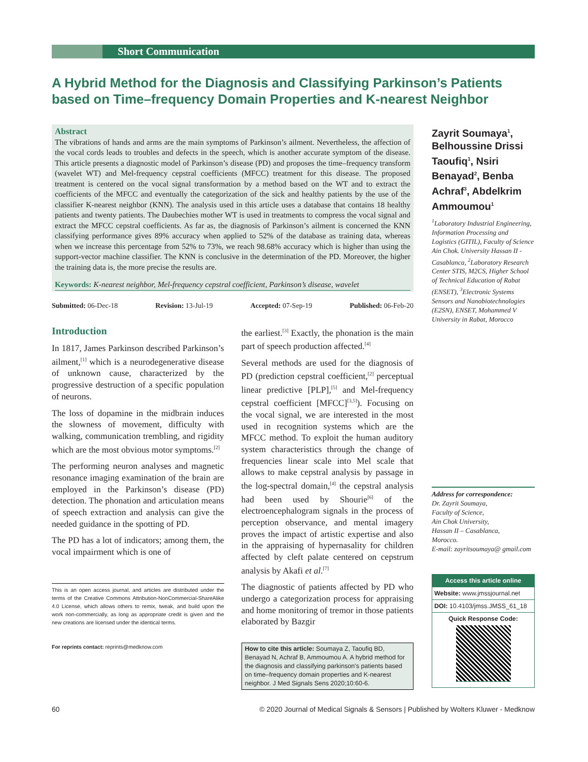Short Communication
A Hybrid Method for the Diagnosis and Classifying Parkinson’s Patients based on Time–frequency Domain Properties and K-nearest Neighbor
Abstract
The vibrations of hands and arms are the main symptoms of Parkinson’s ailment. Nevertheless, the affection of the vocal cords leads to troubles and defects in the speech, which is another accurate symptom of the disease. This article presents a diagnostic model of Parkinson’s disease (PD) and proposes the time–frequency transform (wavelet WT) and Mel-frequency cepstral coefficients (MFCC) treatment for this disease. The proposed treatment is centered on the vocal signal transformation by a method based on the WT and to extract the coefficients of the MFCC and eventually the categorization of the sick and healthy patients by the use of the classifier K-nearest neighbor (KNN). The analysis used in this article uses a database that contains 18 healthy patients and twenty patients. The Daubechies mother WT is used in treatments to compress the vocal signal and extract the MFCC cepstral coefficients. As far as, the diagnosis of Parkinson’s ailment is concerned the KNN classifying performance gives 89% accuracy when applied to 52% of the database as training data, whereas when we increase this percentage from 52% to 73%, we reach 98.68% accuracy which is higher than using the support-vector machine classifier. The KNN is conclusive in the determination of the PD. Moreover, the higher the training data is, the more precise the results are.
Keywords: K-nearest neighbor, Mel-frequency cepstral coefficient, Parkinson’s disease, wavelet
Submitted: 06-Dec-18 Revision: 13-Jul-19 Accepted: 07-Sep-19 Published: 06-Feb-20
Introduction
In 1817, James Parkinson described Parkinson’s ailment,<sup>[1]</sup> which is a neurodegenerative disease of unknown cause, characterized by the progressive destruction of a specific population of neurons.
The loss of dopamine in the midbrain induces the slowness of movement, difficulty with walking, communication trembling, and rigidity which are the most obvious motor symptoms.<sup>[2]</sup>
The performing neuron analyses and magnetic resonance imaging examination of the brain are employed in the Parkinson’s disease (PD) detection. The phonation and articulation means of speech extraction and analysis can give the needed guidance in the spotting of PD.
The PD has a lot of indicators; among them, the vocal impairment which is one of
This is an open access journal, and articles are distributed under the terms of the Creative Commons Attribution-NonCommercial-ShareAlike 4.0 License, which allows others to remix, tweak, and build upon the work non-commercially, as long as appropriate credit is given and the new creations are licensed under the identical terms.
For reprints contact: reprints@medknow.com
the earliest.<sup>[3]</sup> Exactly, the phonation is the main part of speech production affected.<sup>[4]</sup>
Several methods are used for the diagnosis of PD (prediction cepstral coefficient,<sup>[2]</sup> perceptual linear predictive [PLP],<sup>[5]</sup> and Mel-frequency cepstral coefficient [MFCC]<sup>[3,5]</sup>). Focusing on the vocal signal, we are interested in the most used in recognition systems which are the MFCC method. To exploit the human auditory system characteristics through the change of frequencies linear scale into Mel scale that allows to make cepstral analysis by passage in the log-spectral domain,<sup>[4]</sup> the cepstral analysis had been used by Shourie<sup>[6]</sup> of the electroencephalogram signals in the process of perception observance, and mental imagery proves the impact of artistic expertise and also in the appraising of hypernasality for children affected by cleft palate centered on cepstrum analysis by Akafi et al.<sup>[7]</sup>
The diagnostic of patients affected by PD who undergo a categorization process for appraising and home monitoring of tremor in those patients elaborated by Bazgir
How to cite this article: Soumaya Z, Taoufiq BD, Benayad N, Achraf B, Ammoumou A. A hybrid method for the diagnosis and classifying parkinson's patients based on time–frequency domain properties and K-nearest neighbor. J Med Signals Sens 2020;10:60-6.
Zayrit Soumaya<sup>1</sup>, Belhoussine Drissi Taoufiq<sup>1</sup>, Nsiri Benayad<sup>2</sup>, Benba Achraf<sup>3</sup>, Abdelkrim Ammoumou<sup>1</sup>
<sup>1</sup> Laboratory Industrial Engineering, Information Processing and Logistics (GITIL), Faculty of Science Ain Chok. University Hassan II - Casablanca, <sup>2</sup>Laboratory Research Center STIS, M2CS, Higher School of Technical Education of Rabat (ENSET), <sup>3</sup>Electronic Systems Sensors and Nanobiotechnologies (E2SN), ENSET, Mohammed V University in Rabat, Morocco
Address for correspondence:
Dr. Zayrit Soumaya,
Faculty of Science,
Ain Chok University,
Hassan II – Casablanca,
Morocco.
E-mail: zayritsoumaya@ gmail.com
Access this article online
Website: www.jmssjournal.net
DOI: 10.4103/jmss.JMSS_61_18
Quick Response Code:
60 © 2020 Journal of Medical Signals & Sensors | Published by Wolters Kluwer - Medknow